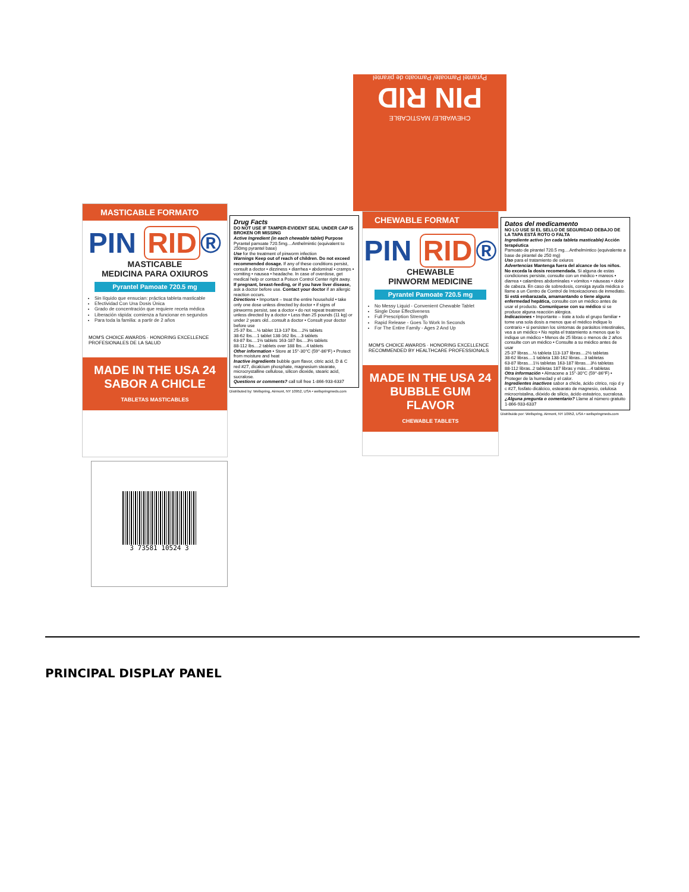CHEWABLE/ MASTICABLE
PIN RID
Pyrantel Pamoate/ Pamoato de pirantel
MASTICABLE FORMATO
PIN RID ®
MASTICABLE
MEDICINA PARA OXIUROS
Pyrantel Pamoate 720.5 mg
Sin líquido que ensucian: práctica tableta masticable
Efectividad Con Una Dosis Única
Grado de concentración que requiere receta médica
Liberación rápida: comienza a funcionar en segundos
Para toda la familia: a partir de 2 años
MOM'S CHOICE AWARDS · HONORING EXCELLENCE PROFESIONALES DE LA SALUD
MADE IN THE USA 24 SABOR A CHICLE
TABLETAS MASTICABLES
Drug Facts
DO NOT USE IF TAMPER-EVIDENT SEAL UNDER CAP IS BROKEN OR MISSING
Active Ingredient (in each chewable tablet) Purpose
Pyrantel pamoate 720.5mg....Anthelmintic (equivalent to 250mg pyrantel base)
Use for the treatment of pinworm infection
Warnings Keep out of reach of children. Do not exceed recommended dosage. If any of these conditions persist, consult a doctor • dizziness • diarrhea • abdominal • cramps • vomiting • nausea • headache. In case of overdose, get medical help or contact a Poison Control Center right away.
If pregnant, breast-feeding, or if you have liver disease, ask a doctor before use. Contact your doctor if an allergic reaction occurs.
Directions • Important – treat the entire household • take only one dose unless directed by doctor • if signs of pinworms persist, see a doctor • do not repeat treatment unless directed by a doctor • Less than 25 pounds (11 kg) or under 2 years old...consult a doctor • Consult your doctor before use
25-37 lbs....½ tablet 113-137 lbs....2½ tablets
38-62 lbs....1 tablet 138-162 lbs....3 tablets
63-87 lbs....1½ tablets 163-187 lbs....3½ tablets
88-112 lbs....2 tablets over 188 lbs....4 tablets
Other information • Store at 15°-30°C (59°-86°F) • Protect from moisture and heat
Inactive ingredients bubble gum flavor, citric acid, D & C red #27, dicalcium phosphate, magnesium stearate, microcrystalline cellulose, silicon dioxide, stearic acid, sucralose.
Questions or comments? call toll free 1-866-933-6337
Distributed by: Wellspring, Airmont, NY 10952, USA • wellspringmeds.com
CHEWABLE FORMAT
PIN RID ®
CHEWABLE
PINWORM MEDICINE
Pyrantel Pamoate 720.5 mg
No Messy Liquid - Convenient Chewable Tablet
Single Dose Effectiveness
Full Prescription Strength
Rapid Release - Goes To Work In Seconds
For The Entire Family - Ages 2 And Up
MOM'S CHOICE AWARDS · HONORING EXCELLENCE RECOMMENDED BY HEALTHCARE PROFESSIONALS
MADE IN THE USA 24 BUBBLE GUM FLAVOR
CHEWABLE TABLETS
Datos del medicamento
NO LO USE SI EL SELLO DE SEGURIDAD DEBAJO DE LA TAPA ESTÁ ROTO O FALTA
Ingrediente activo (en cada tableta masticable) Acción terapéutica
Pamoato de pirantel 720.5 mg....Anthelmíntico (equivalente a base de pirantel de 250 mg)
Uso para el tratamiento de oxiuros
Advertencias Mantenga fuera del alcance de los niños. No exceda la dosis recomendada. Si alguna de estas condiciones persiste, consulte con un médico • mareos • diarrea • calambres abdominales • vómitos • náuseas • dolor de cabeza. En caso de sobredosis, consiga ayuda médica o llame a un Centro de Control de Intoxicaciones de inmediato.
Si está embarazada, amamantando o tiene alguna enfermedad hepática, consulte con un médico antes de usar el producto. Comuníquese con su médico si se produce alguna reacción alérgica.
Indicaciones • Importante – trate a todo el grupo familiar • tome una sola dosis a menos que el médico indique lo contrario • si persisten los síntomas de parásitos intestinales, vea a un médico • No repita el tratamiento a menos que lo indique un médico • Menos de 25 libras o menos de 2 años consulte con un médico • Consulte a su médico antes de usar
25-37 libras....½ tableta 113-137 libras....2½ tabletas
38-62 libras....1 tableta 138-162 libras....3 tabletas
63-87 libras....1½ tabletas 163-187 libras....3½ tabletas
88-112 libras..2 tabletas 187 libras y más....4 tabletas
Otra información • Almacene a 15°-30°C (59°-86°F) • Proteger de la humedad y el calor.
Ingredientes inactivos sabor a chicle, ácido cítrico, rojo d y c #27, fosfato dicálcico, estearato de magnesio, celulosa microcristalina, dióxido de silicio, ácido esteárico, sucralosa.
¿Alguna pregunta o comentario? Llame al número gratuito 1-866-933-6337
Distribuido por: Wellspring, Airmont, NY 10952, USA • wellspringmeds.com
3 73581 10524 3
PRINCIPAL DISPLAY PANEL